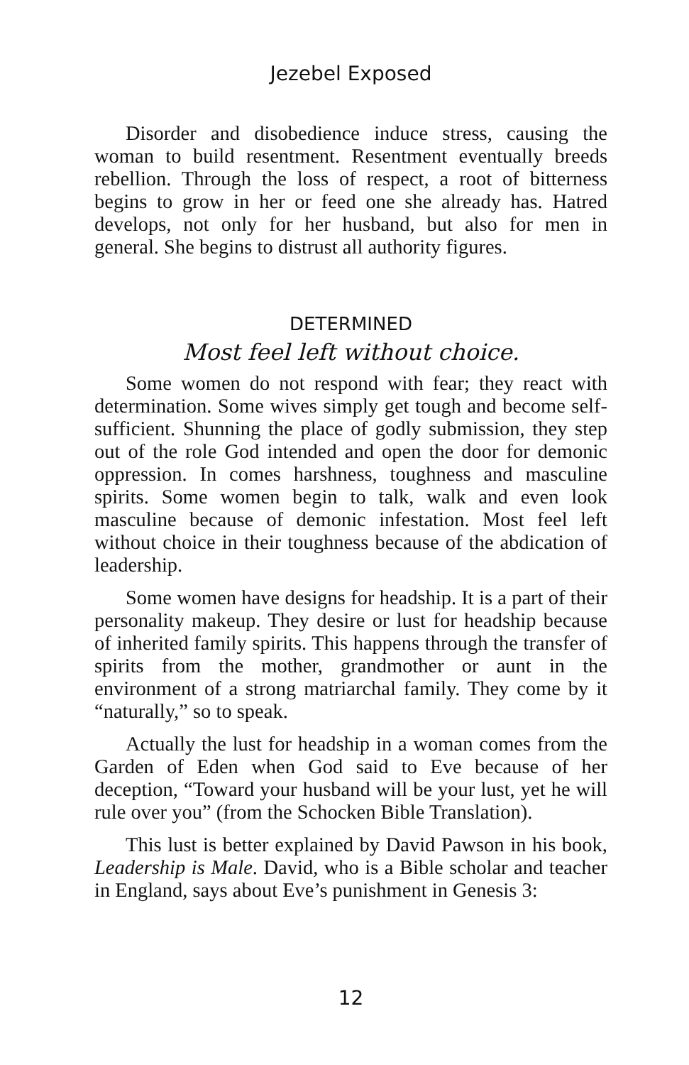Jezebel Exposed
Disorder and disobedience induce stress, causing the woman to build resentment. Resentment eventually breeds rebellion. Through the loss of respect, a root of bitterness begins to grow in her or feed one she already has. Hatred develops, not only for her husband, but also for men in general. She begins to distrust all authority figures.
DETERMINED
Most feel left without choice.
Some women do not respond with fear; they react with determination. Some wives simply get tough and become self-sufficient. Shunning the place of godly submission, they step out of the role God intended and open the door for demonic oppression. In comes harshness, toughness and masculine spirits. Some women begin to talk, walk and even look masculine because of demonic infestation. Most feel left without choice in their toughness because of the abdication of leadership.
Some women have designs for headship. It is a part of their personality makeup. They desire or lust for headship because of inherited family spirits. This happens through the transfer of spirits from the mother, grandmother or aunt in the environment of a strong matriarchal family. They come by it “naturally,” so to speak.
Actually the lust for headship in a woman comes from the Garden of Eden when God said to Eve because of her deception, “Toward your husband will be your lust, yet he will rule over you” (from the Schocken Bible Translation).
This lust is better explained by David Pawson in his book, Leadership is Male. David, who is a Bible scholar and teacher in England, says about Eve’s punishment in Genesis 3:
12